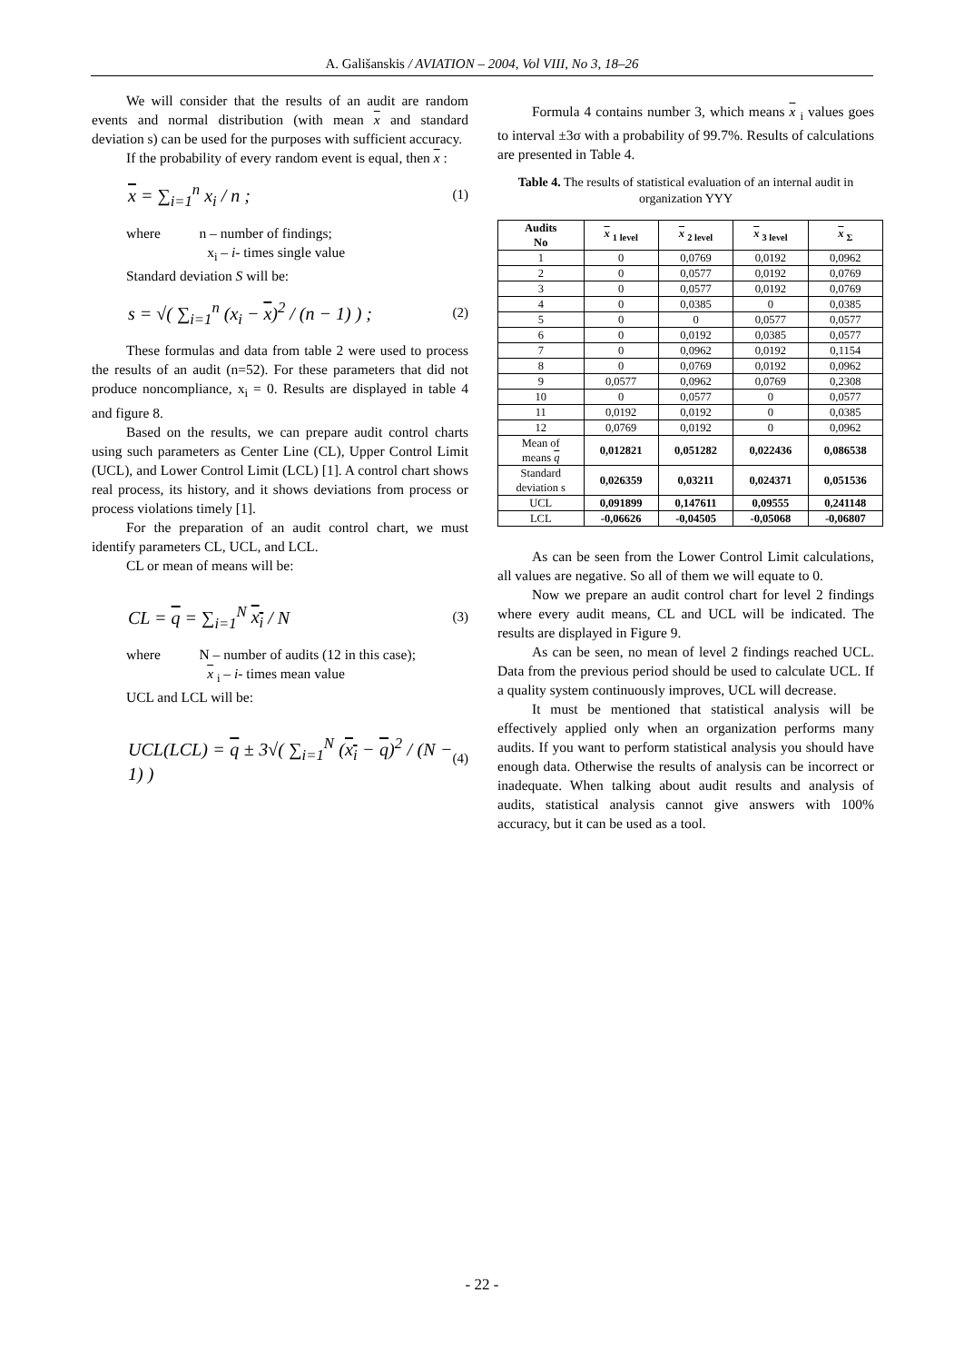A. Gališanskis / AVIATION – 2004, Vol VIII, No 3, 18–26
We will consider that the results of an audit are random events and normal distribution (with mean x and standard deviation s) can be used for the purposes with sufficient accuracy.
If the probability of every random event is equal, then x :
x = ∑<sub>i=1</sub><sup>n</sup> x<sub>i</sub> / n ;
(1)
where n – number of findings;
x<sub>i</sub> – i- times single value
Standard deviation S will be:
s = √( ∑<sub>i=1</sub><sup>n</sup> (x<sub>i</sub> − x)<sup>2</sup> / (n − 1) ) ;
(2)
These formulas and data from table 2 were used to process the results of an audit (n=52). For these parameters that did not produce noncompliance, x<sub>i</sub> = 0. Results are displayed in table 4 and figure 8.
Based on the results, we can prepare audit control charts using such parameters as Center Line (CL), Upper Control Limit (UCL), and Lower Control Limit (LCL) [1]. A control chart shows real process, its history, and it shows deviations from process or process violations timely [1].
For the preparation of an audit control chart, we must identify parameters CL, UCL, and LCL.
CL or mean of means will be:
CL = q = ∑<sub>i=1</sub><sup>N</sup> x<sub>i</sub> / N
(3)
where N – number of audits (12 in this case);
x <sub>i</sub> – i- times mean value
UCL and LCL will be:
UCL(LCL) = q ± 3√( ∑<sub>i=1</sub><sup>N</sup> (x<sub>i</sub> − q)<sup>2</sup> / (N − 1) )
(4)
Formula 4 contains number 3, which means x <sub>i</sub> values goes to interval ±3σ with a probability of 99.7%. Results of calculations are presented in Table 4.
Table 4. The results of statistical evaluation of an internal audit in organization YYY
| Audits No | x <sub>1 level</sub> | x <sub>2 level</sub> | x <sub>3 level</sub> | x <sub>Σ</sub> |
| --- | --- | --- | --- | --- |
| 1 | 0 | 0,0769 | 0,0192 | 0,0962 |
| 2 | 0 | 0,0577 | 0,0192 | 0,0769 |
| 3 | 0 | 0,0577 | 0,0192 | 0,0769 |
| 4 | 0 | 0,0385 | 0 | 0,0385 |
| 5 | 0 | 0 | 0,0577 | 0,0577 |
| 6 | 0 | 0,0192 | 0,0385 | 0,0577 |
| 7 | 0 | 0,0962 | 0,0192 | 0,1154 |
| 8 | 0 | 0,0769 | 0,0192 | 0,0962 |
| 9 | 0,0577 | 0,0962 | 0,0769 | 0,2308 |
| 10 | 0 | 0,0577 | 0 | 0,0577 |
| 11 | 0,0192 | 0,0192 | 0 | 0,0385 |
| 12 | 0,0769 | 0,0192 | 0 | 0,0962 |
| Mean of means q | 0,012821 | 0,051282 | 0,022436 | 0,086538 |
| Standard deviation s | 0,026359 | 0,03211 | 0,024371 | 0,051536 |
| UCL | 0,091899 | 0,147611 | 0,09555 | 0,241148 |
| LCL | -0,06626 | -0,04505 | -0,05068 | -0,06807 |
As can be seen from the Lower Control Limit calculations, all values are negative. So all of them we will equate to 0.
Now we prepare an audit control chart for level 2 findings where every audit means, CL and UCL will be indicated. The results are displayed in Figure 9.
As can be seen, no mean of level 2 findings reached UCL. Data from the previous period should be used to calculate UCL. If a quality system continuously improves, UCL will decrease.
It must be mentioned that statistical analysis will be effectively applied only when an organization performs many audits. If you want to perform statistical analysis you should have enough data. Otherwise the results of analysis can be incorrect or inadequate. When talking about audit results and analysis of audits, statistical analysis cannot give answers with 100% accuracy, but it can be used as a tool.
- 22 -